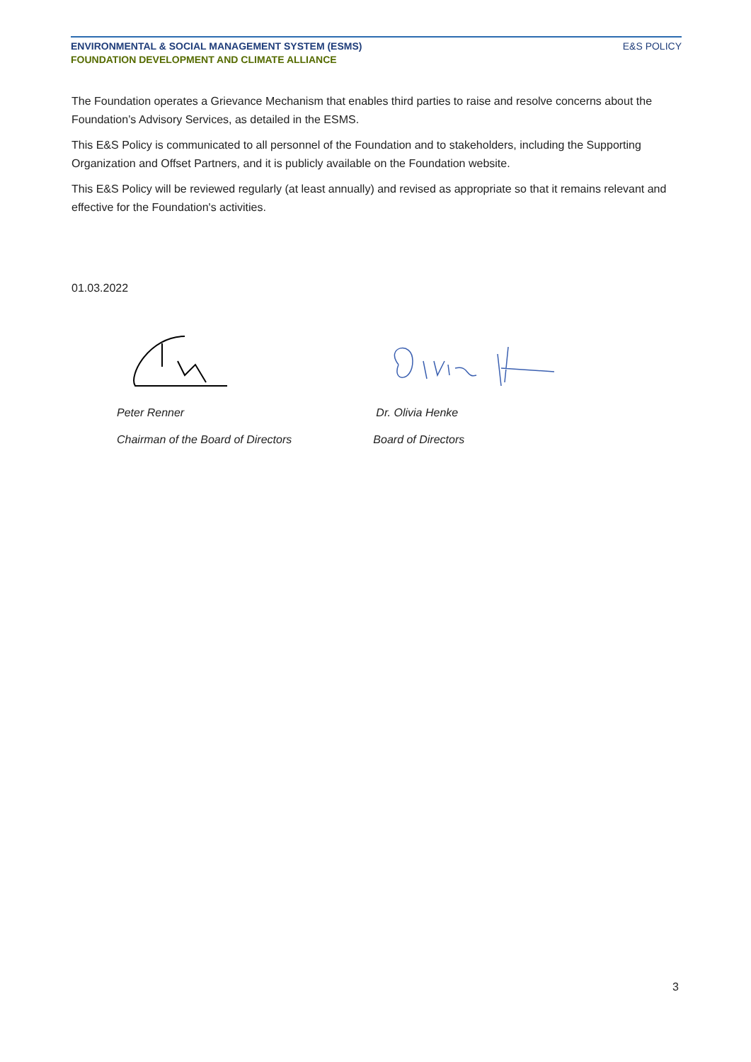ENVIRONMENTAL & SOCIAL MANAGEMENT SYSTEM (ESMS)
FOUNDATION DEVELOPMENT AND CLIMATE ALLIANCE
E&S POLICY
The Foundation operates a Grievance Mechanism that enables third parties to raise and resolve concerns about the Foundation’s Advisory Services, as detailed in the ESMS.
This E&S Policy is communicated to all personnel of the Foundation and to stakeholders, including the Supporting Organization and Offset Partners, and it is publicly available on the Foundation website.
This E&S Policy will be reviewed regularly (at least annually) and revised as appropriate so that it remains relevant and effective for the Foundation's activities.
01.03.2022
Peter Renner
Chairman of the Board of Directors
Dr. Olivia Henke
Board of Directors
3